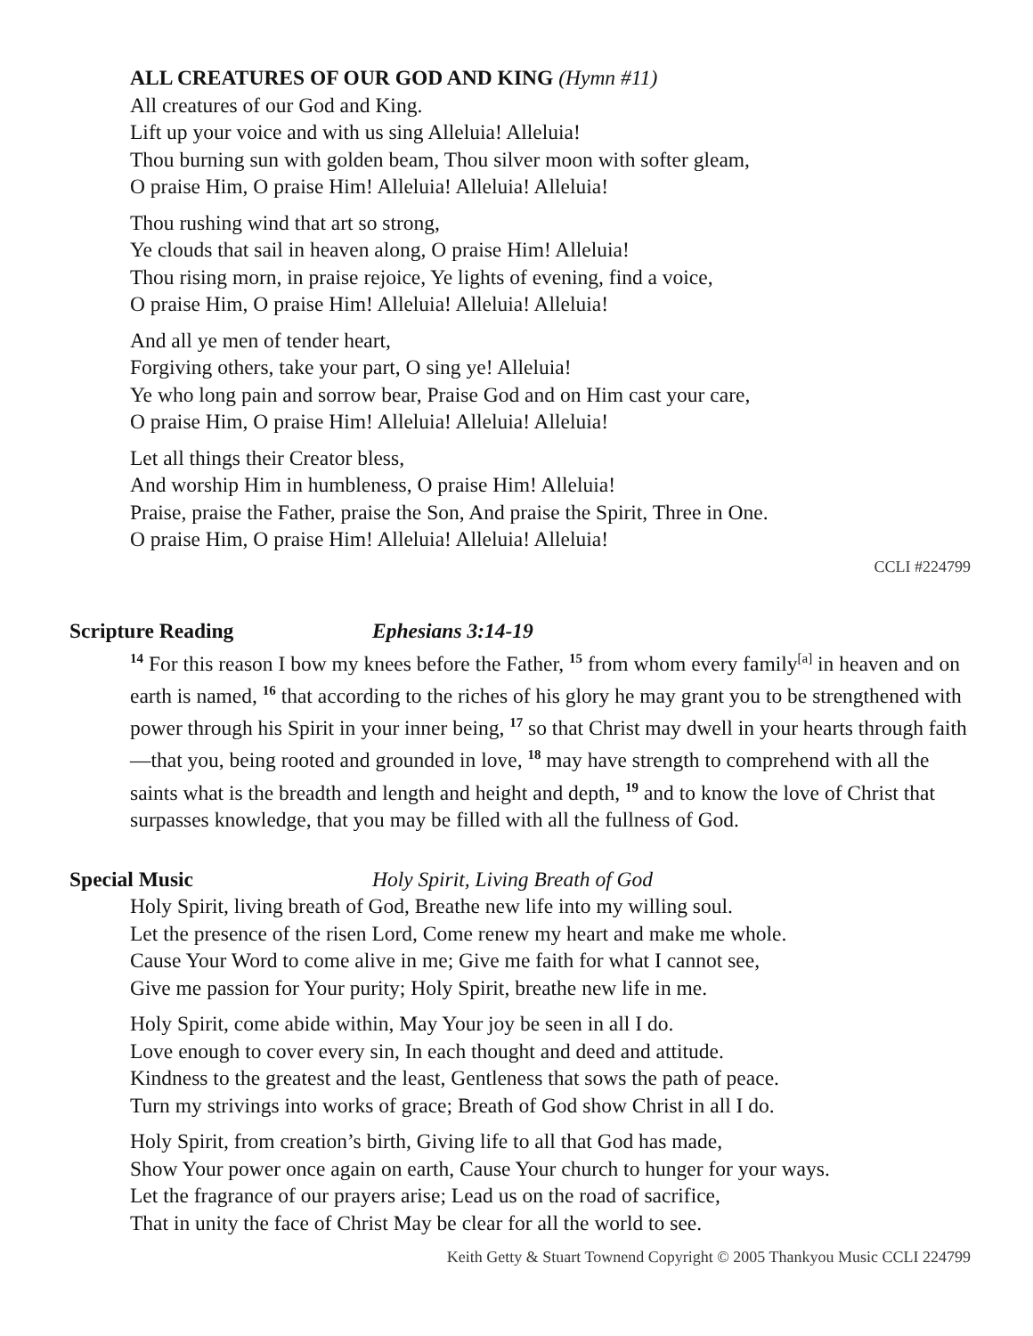ALL CREATURES OF OUR GOD AND KING (Hymn #11)
All creatures of our God and King.
Lift up your voice and with us sing Alleluia! Alleluia!
Thou burning sun with golden beam, Thou silver moon with softer gleam,
O praise Him, O praise Him! Alleluia! Alleluia! Alleluia!
Thou rushing wind that art so strong,
Ye clouds that sail in heaven along, O praise Him! Alleluia!
Thou rising morn, in praise rejoice, Ye lights of evening, find a voice,
O praise Him, O praise Him! Alleluia! Alleluia! Alleluia!
And all ye men of tender heart,
Forgiving others, take your part, O sing ye! Alleluia!
Ye who long pain and sorrow bear, Praise God and on Him cast your care,
O praise Him, O praise Him! Alleluia! Alleluia! Alleluia!
Let all things their Creator bless,
And worship Him in humbleness, O praise Him! Alleluia!
Praise, praise the Father, praise the Son, And praise the Spirit, Three in One.
O praise Him, O praise Him! Alleluia! Alleluia! Alleluia!
CCLI #224799
Scripture Reading Ephesians 3:14-19
<sup>14</sup> For this reason I bow my knees before the Father, <sup>15</sup> from whom every family<sup>[a]</sup> in heaven and on earth is named, <sup>16</sup> that according to the riches of his glory he may grant you to be strengthened with power through his Spirit in your inner being, <sup>17</sup> so that Christ may dwell in your hearts through faith—that you, being rooted and grounded in love, <sup>18</sup> may have strength to comprehend with all the saints what is the breadth and length and height and depth, <sup>19</sup> and to know the love of Christ that surpasses knowledge, that you may be filled with all the fullness of God.
Special Music Holy Spirit, Living Breath of God
Holy Spirit, living breath of God, Breathe new life into my willing soul.
Let the presence of the risen Lord, Come renew my heart and make me whole.
Cause Your Word to come alive in me; Give me faith for what I cannot see,
Give me passion for Your purity; Holy Spirit, breathe new life in me.
Holy Spirit, come abide within, May Your joy be seen in all I do.
Love enough to cover every sin, In each thought and deed and attitude.
Kindness to the greatest and the least, Gentleness that sows the path of peace.
Turn my strivings into works of grace; Breath of God show Christ in all I do.
Holy Spirit, from creation’s birth, Giving life to all that God has made,
Show Your power once again on earth, Cause Your church to hunger for your ways.
Let the fragrance of our prayers arise; Lead us on the road of sacrifice,
That in unity the face of Christ May be clear for all the world to see.
Keith Getty & Stuart Townend Copyright © 2005 Thankyou Music CCLI 224799